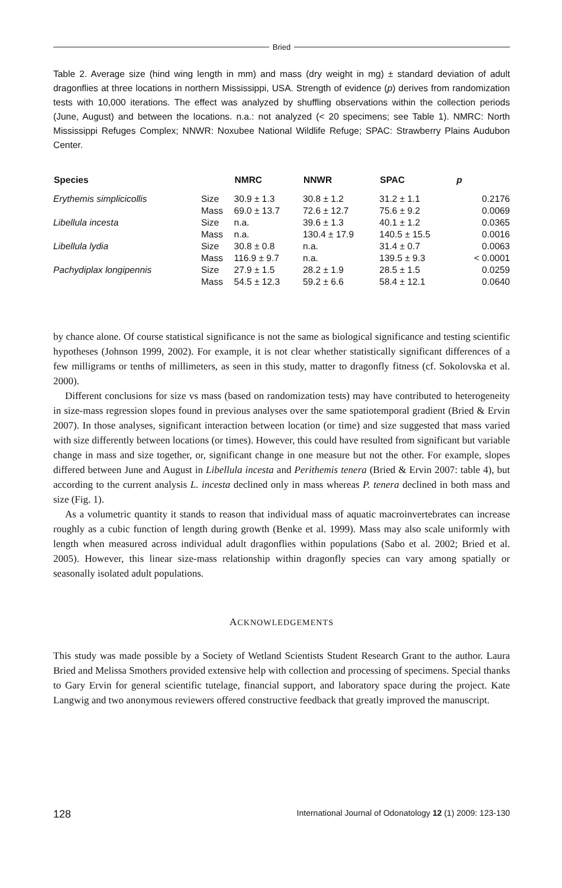Bried
Table 2. Average size (hind wing length in mm) and mass (dry weight in mg) ± standard deviation of adult dragonflies at three locations in northern Mississippi, USA. Strength of evidence (p) derives from randomization tests with 10,000 iterations. The effect was analyzed by shuffling observations within the collection periods (June, August) and between the locations. n.a.: not analyzed (< 20 specimens; see Table 1). NMRC: North Mississippi Refuges Complex; NNWR: Noxubee National Wildlife Refuge; SPAC: Strawberry Plains Audubon Center.
| Species | | NMRC | NNWR | SPAC | p |
| --- | --- | --- | --- | --- | --- |
| Erythemis simplicicollis | Size | 30.9 ± 1.3 | 30.8 ± 1.2 | 31.2 ± 1.1 | 0.2176 |
| | Mass | 69.0 ± 13.7 | 72.6 ± 12.7 | 75.6 ± 9.2 | 0.0069 |
| Libellula incesta | Size | n.a. | 39.6 ± 1.3 | 40.1 ± 1.2 | 0.0365 |
| | Mass | n.a. | 130.4 ± 17.9 | 140.5 ± 15.5 | 0.0016 |
| Libellula lydia | Size | 30.8 ± 0.8 | n.a. | 31.4 ± 0.7 | 0.0063 |
| | Mass | 116.9 ± 9.7 | n.a. | 139.5 ± 9.3 | < 0.0001 |
| Pachydiplax longipennis | Size | 27.9 ± 1.5 | 28.2 ± 1.9 | 28.5 ± 1.5 | 0.0259 |
| | Mass | 54.5 ± 12.3 | 59.2 ± 6.6 | 58.4 ± 12.1 | 0.0640 |
by chance alone. Of course statistical significance is not the same as biological significance and testing scientific hypotheses (Johnson 1999, 2002). For example, it is not clear whether statistically significant differences of a few milligrams or tenths of millimeters, as seen in this study, matter to dragonfly fitness (cf. Sokolovska et al. 2000).
Different conclusions for size vs mass (based on randomization tests) may have contributed to heterogeneity in size-mass regression slopes found in previous analyses over the same spatiotemporal gradient (Bried & Ervin 2007). In those analyses, significant interaction between location (or time) and size suggested that mass varied with size differently between locations (or times). However, this could have resulted from significant but variable change in mass and size together, or, significant change in one measure but not the other. For example, slopes differed between June and August in Libellula incesta and Perithemis tenera (Bried & Ervin 2007: table 4), but according to the current analysis L. incesta declined only in mass whereas P. tenera declined in both mass and size (Fig. 1).
As a volumetric quantity it stands to reason that individual mass of aquatic macroinvertebrates can increase roughly as a cubic function of length during growth (Benke et al. 1999). Mass may also scale uniformly with length when measured across individual adult dragonflies within populations (Sabo et al. 2002; Bried et al. 2005). However, this linear size-mass relationship within dragonfly species can vary among spatially or seasonally isolated adult populations.
ACKNOWLEDGEMENTS
This study was made possible by a Society of Wetland Scientists Student Research Grant to the author. Laura Bried and Melissa Smothers provided extensive help with collection and processing of specimens. Special thanks to Gary Ervin for general scientific tutelage, financial support, and laboratory space during the project. Kate Langwig and two anonymous reviewers offered constructive feedback that greatly improved the manuscript.
128 International Journal of Odonatology 12 (1) 2009: 123-130